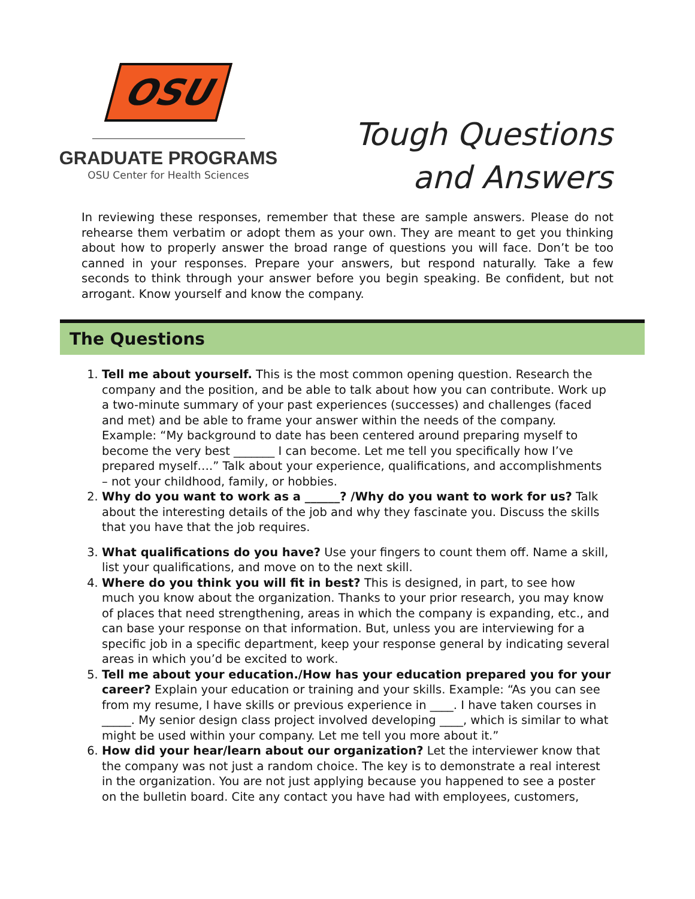OSU
GRADUATE PROGRAMS
OSU Center for Health Sciences
Tough Questions
and Answers
In reviewing these responses, remember that these are sample answers. Please do not rehearse them verbatim or adopt them as your own. They are meant to get you thinking about how to properly answer the broad range of questions you will face. Don’t be too canned in your responses. Prepare your answers, but respond naturally. Take a few seconds to think through your answer before you begin speaking. Be confident, but not arrogant. Know yourself and know the company.
The Questions
1. Tell me about yourself. This is the most common opening question. Research the company and the position, and be able to talk about how you can contribute. Work up a two-minute summary of your past experiences (successes) and challenges (faced and met) and be able to frame your answer within the needs of the company. Example: “My background to date has been centered around preparing myself to become the very best _______ I can become. Let me tell you specifically how I’ve prepared myself….” Talk about your experience, qualifications, and accomplishments – not your childhood, family, or hobbies.
2. Why do you want to work as a ______? /Why do you want to work for us? Talk about the interesting details of the job and why they fascinate you. Discuss the skills that you have that the job requires.
3. What qualifications do you have? Use your fingers to count them off. Name a skill, list your qualifications, and move on to the next skill.
4. Where do you think you will fit in best? This is designed, in part, to see how much you know about the organization. Thanks to your prior research, you may know of places that need strengthening, areas in which the company is expanding, etc., and can base your response on that information. But, unless you are interviewing for a specific job in a specific department, keep your response general by indicating several areas in which you’d be excited to work.
5. Tell me about your education./How has your education prepared you for your career? Explain your education or training and your skills. Example: “As you can see from my resume, I have skills or previous experience in ____. I have taken courses in _____. My senior design class project involved developing ____, which is similar to what might be used within your company. Let me tell you more about it.”
6. How did your hear/learn about our organization? Let the interviewer know that the company was not just a random choice. The key is to demonstrate a real interest in the organization. You are not just applying because you happened to see a poster on the bulletin board. Cite any contact you have had with employees, customers,